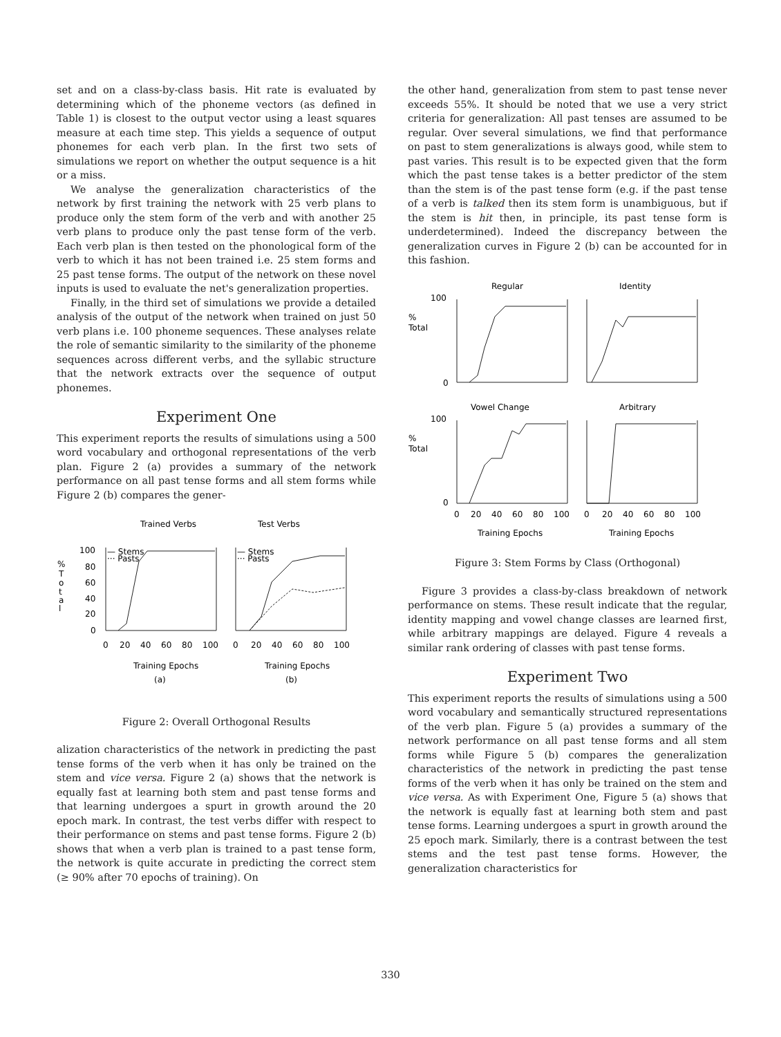set and on a class-by-class basis. Hit rate is evaluated by determining which of the phoneme vectors (as defined in Table 1) is closest to the output vector using a least squares measure at each time step. This yields a sequence of output phonemes for each verb plan. In the first two sets of simulations we report on whether the output sequence is a hit or a miss.
We analyse the generalization characteristics of the network by first training the network with 25 verb plans to produce only the stem form of the verb and with another 25 verb plans to produce only the past tense form of the verb. Each verb plan is then tested on the phonological form of the verb to which it has not been trained i.e. 25 stem forms and 25 past tense forms. The output of the network on these novel inputs is used to evaluate the net's generalization properties.
Finally, in the third set of simulations we provide a detailed analysis of the output of the network when trained on just 50 verb plans i.e. 100 phoneme sequences. These analyses relate the role of semantic similarity to the similarity of the phoneme sequences across different verbs, and the syllabic structure that the network extracts over the sequence of output phonemes.
Experiment One
This experiment reports the results of simulations using a 500 word vocabulary and orthogonal representations of the verb plan. Figure 2 (a) provides a summary of the network performance on all past tense forms and all stem forms while Figure 2 (b) compares the gener-
Trained Verbs
Test Verbs
%
T
o
t
a
l
100
80
60
40
20
0
— Stems
··· Pasts
— Stems
··· Pasts
0
20
40
60
80
100
0
20
40
60
80
100
Training Epochs
Training Epochs
(a)
(b)
Figure 2: Overall Orthogonal Results
alization characteristics of the network in predicting the past tense forms of the verb when it has only be trained on the stem and vice versa. Figure 2 (a) shows that the network is equally fast at learning both stem and past tense forms and that learning undergoes a spurt in growth around the 20 epoch mark. In contrast, the test verbs differ with respect to their performance on stems and past tense forms. Figure 2 (b) shows that when a verb plan is trained to a past tense form, the network is quite accurate in predicting the correct stem (≥ 90% after 70 epochs of training). On
the other hand, generalization from stem to past tense never exceeds 55%. It should be noted that we use a very strict criteria for generalization: All past tenses are assumed to be regular. Over several simulations, we find that performance on past to stem generalizations is always good, while stem to past varies. This result is to be expected given that the form which the past tense takes is a better predictor of the stem than the stem is of the past tense form (e.g. if the past tense of a verb is talked then its stem form is unambiguous, but if the stem is hit then, in principle, its past tense form is underdetermined). Indeed the discrepancy between the generalization curves in Figure 2 (b) can be accounted for in this fashion.
Regular
Identity
%
Total
100
0
Vowel Change
Arbitrary
%
Total
100
0
0
20
40
60
80
100
0
20
40
60
80
100
Training Epochs
Training Epochs
Figure 3: Stem Forms by Class (Orthogonal)
Figure 3 provides a class-by-class breakdown of network performance on stems. These result indicate that the regular, identity mapping and vowel change classes are learned first, while arbitrary mappings are delayed. Figure 4 reveals a similar rank ordering of classes with past tense forms.
Experiment Two
This experiment reports the results of simulations using a 500 word vocabulary and semantically structured representations of the verb plan. Figure 5 (a) provides a summary of the network performance on all past tense forms and all stem forms while Figure 5 (b) compares the generalization characteristics of the network in predicting the past tense forms of the verb when it has only be trained on the stem and vice versa. As with Experiment One, Figure 5 (a) shows that the network is equally fast at learning both stem and past tense forms. Learning undergoes a spurt in growth around the 25 epoch mark. Similarly, there is a contrast between the test stems and the test past tense forms. However, the generalization characteristics for
330